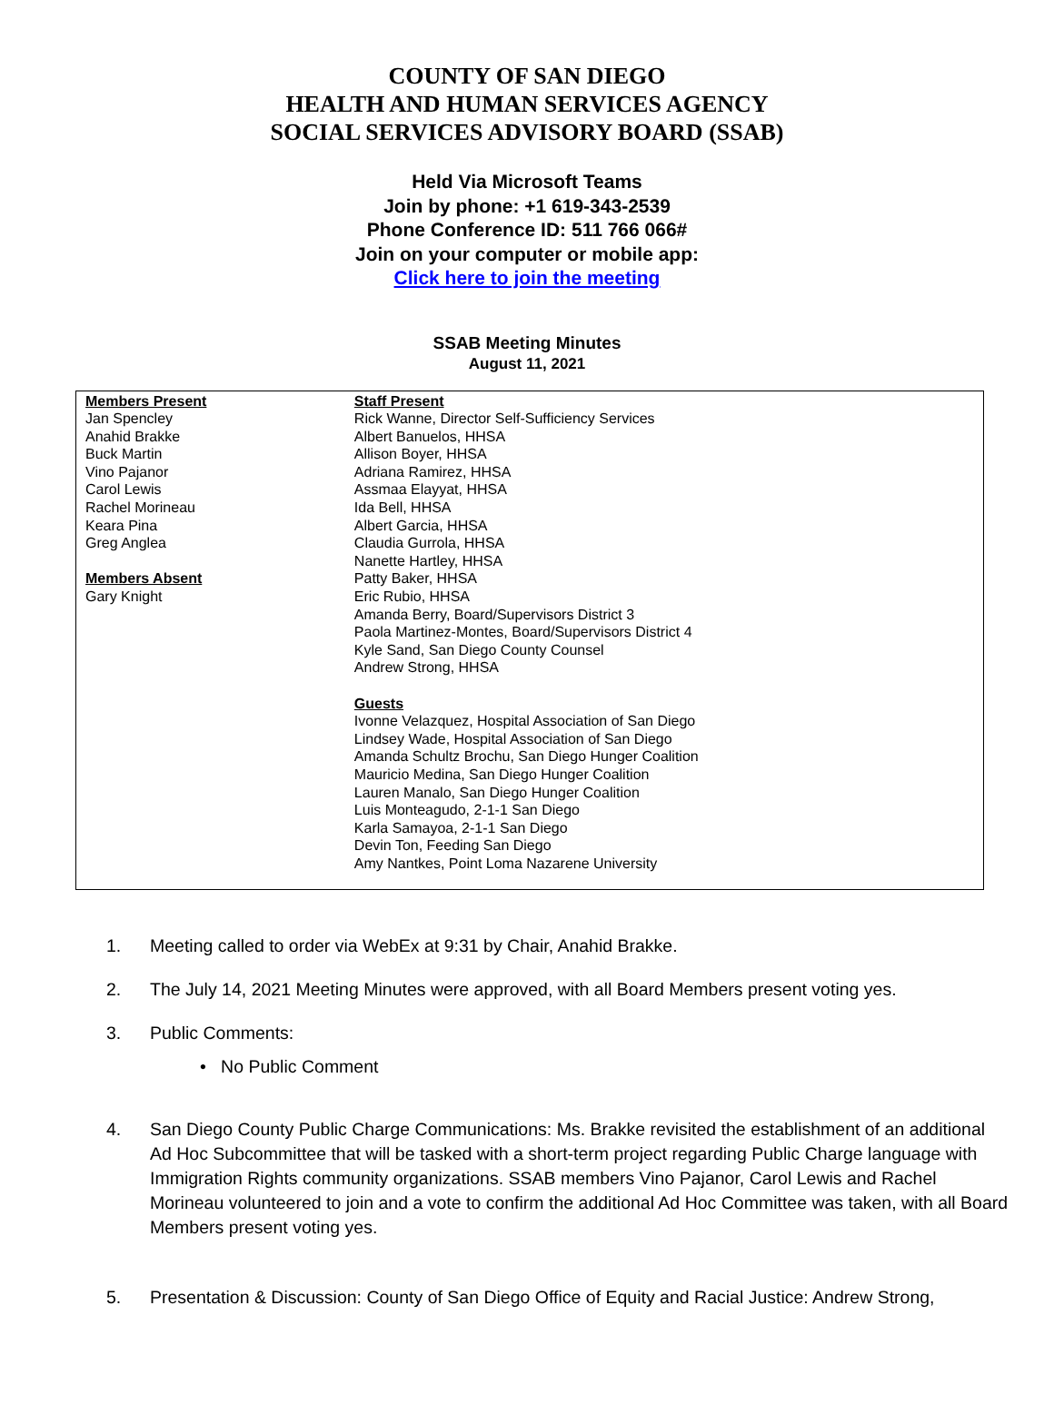COUNTY OF SAN DIEGO
HEALTH AND HUMAN SERVICES AGENCY
SOCIAL SERVICES ADVISORY BOARD (SSAB)
Held Via Microsoft Teams
Join by phone: +1 619-343-2539
Phone Conference ID: 511 766 066#
Join on your computer or mobile app:
Click here to join the meeting
SSAB Meeting Minutes
August 11, 2021
| Members Present Jan Spencley Anahid Brakke Buck Martin Vino Pajanor Carol Lewis Rachel Morineau Keara Pina Greg Anglea Members Absent Gary Knight | Staff Present Rick Wanne, Director Self-Sufficiency Services Albert Banuelos, HHSA Allison Boyer, HHSA Adriana Ramirez, HHSA Assmaa Elayyat, HHSA Ida Bell, HHSA Albert Garcia, HHSA Claudia Gurrola, HHSA Nanette Hartley, HHSA Patty Baker, HHSA Eric Rubio, HHSA Amanda Berry, Board/Supervisors District 3 Paola Martinez-Montes, Board/Supervisors District 4 Kyle Sand, San Diego County Counsel Andrew Strong, HHSA Guests Ivonne Velazquez, Hospital Association of San Diego Lindsey Wade, Hospital Association of San Diego Amanda Schultz Brochu, San Diego Hunger Coalition Mauricio Medina, San Diego Hunger Coalition Lauren Manalo, San Diego Hunger Coalition Luis Monteagudo, 2-1-1 San Diego Karla Samayoa, 2-1-1 San Diego Devin Ton, Feeding San Diego Amy Nantkes, Point Loma Nazarene University |
1. Meeting called to order via WebEx at 9:31 by Chair, Anahid Brakke.
2. The July 14, 2021 Meeting Minutes were approved, with all Board Members present voting yes.
3. Public Comments:
• No Public Comment
4. San Diego County Public Charge Communications: Ms. Brakke revisited the establishment of an additional Ad Hoc Subcommittee that will be tasked with a short-term project regarding Public Charge language with Immigration Rights community organizations. SSAB members Vino Pajanor, Carol Lewis and Rachel Morineau volunteered to join and a vote to confirm the additional Ad Hoc Committee was taken, with all Board Members present voting yes.
5. Presentation & Discussion: County of San Diego Office of Equity and Racial Justice: Andrew Strong,